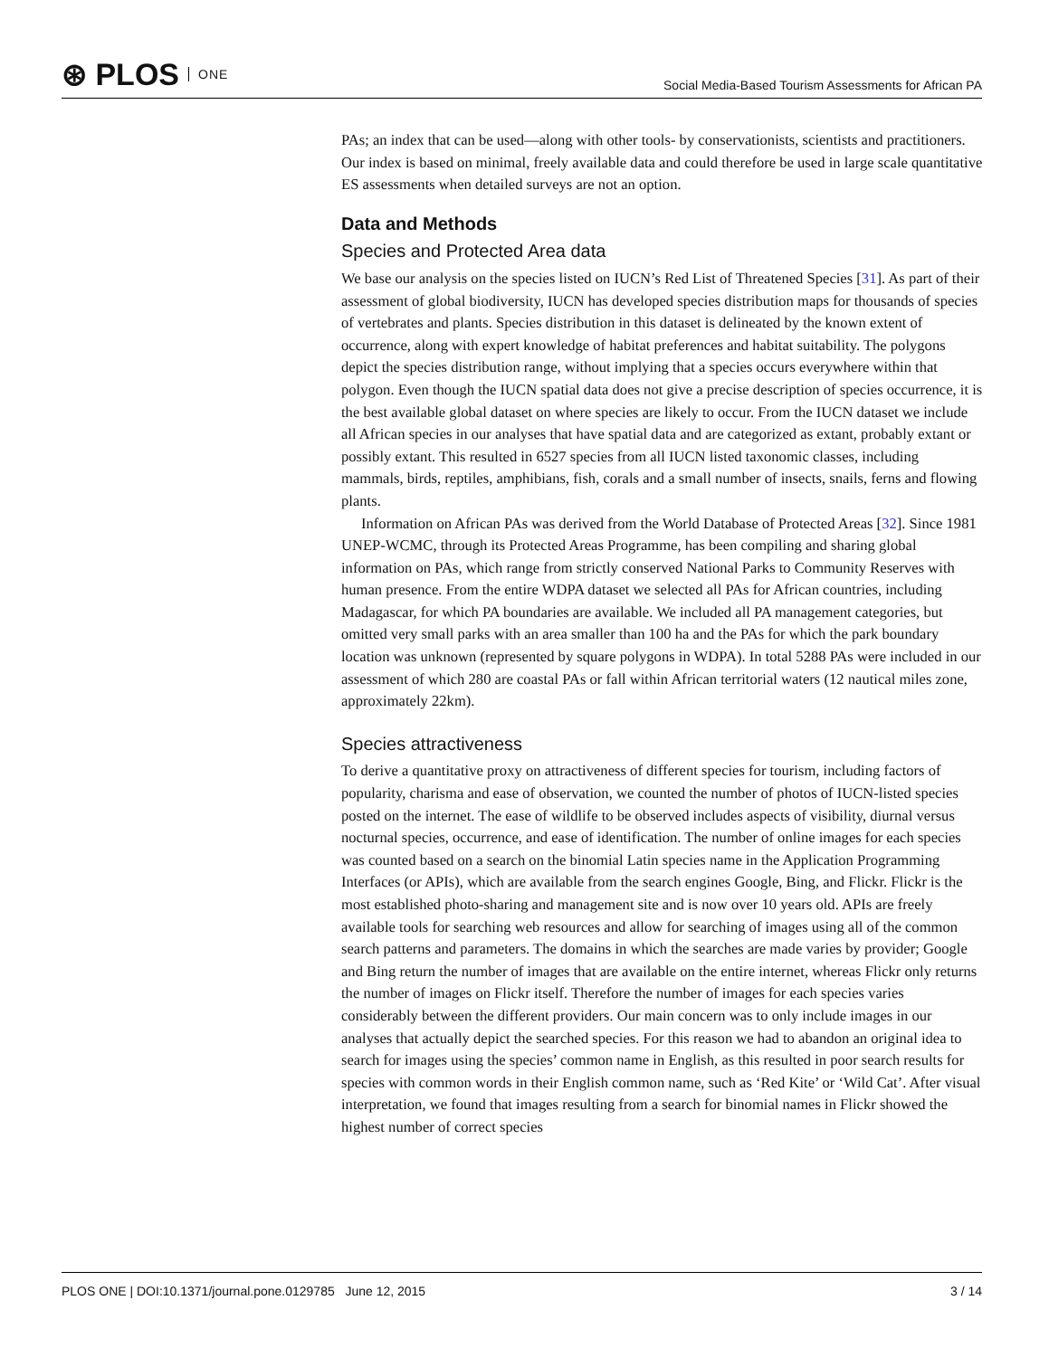⊛ PLOS ONE
Social Media-Based Tourism Assessments for African PA
PAs; an index that can be used—along with other tools- by conservationists, scientists and practitioners. Our index is based on minimal, freely available data and could therefore be used in large scale quantitative ES assessments when detailed surveys are not an option.
Data and Methods
Species and Protected Area data
We base our analysis on the species listed on IUCN’s Red List of Threatened Species [31]. As part of their assessment of global biodiversity, IUCN has developed species distribution maps for thousands of species of vertebrates and plants. Species distribution in this dataset is delineated by the known extent of occurrence, along with expert knowledge of habitat preferences and habitat suitability. The polygons depict the species distribution range, without implying that a species occurs everywhere within that polygon. Even though the IUCN spatial data does not give a precise description of species occurrence, it is the best available global dataset on where species are likely to occur. From the IUCN dataset we include all African species in our analyses that have spatial data and are categorized as extant, probably extant or possibly extant. This resulted in 6527 species from all IUCN listed taxonomic classes, including mammals, birds, reptiles, amphibians, fish, corals and a small number of insects, snails, ferns and flowing plants.
Information on African PAs was derived from the World Database of Protected Areas [32]. Since 1981 UNEP-WCMC, through its Protected Areas Programme, has been compiling and sharing global information on PAs, which range from strictly conserved National Parks to Community Reserves with human presence. From the entire WDPA dataset we selected all PAs for African countries, including Madagascar, for which PA boundaries are available. We included all PA management categories, but omitted very small parks with an area smaller than 100 ha and the PAs for which the park boundary location was unknown (represented by square polygons in WDPA). In total 5288 PAs were included in our assessment of which 280 are coastal PAs or fall within African territorial waters (12 nautical miles zone, approximately 22km).
Species attractiveness
To derive a quantitative proxy on attractiveness of different species for tourism, including factors of popularity, charisma and ease of observation, we counted the number of photos of IUCN-listed species posted on the internet. The ease of wildlife to be observed includes aspects of visibility, diurnal versus nocturnal species, occurrence, and ease of identification. The number of online images for each species was counted based on a search on the binomial Latin species name in the Application Programming Interfaces (or APIs), which are available from the search engines Google, Bing, and Flickr. Flickr is the most established photo-sharing and management site and is now over 10 years old. APIs are freely available tools for searching web resources and allow for searching of images using all of the common search patterns and parameters. The domains in which the searches are made varies by provider; Google and Bing return the number of images that are available on the entire internet, whereas Flickr only returns the number of images on Flickr itself. Therefore the number of images for each species varies considerably between the different providers. Our main concern was to only include images in our analyses that actually depict the searched species. For this reason we had to abandon an original idea to search for images using the species’ common name in English, as this resulted in poor search results for species with common words in their English common name, such as ‘Red Kite’ or ‘Wild Cat’. After visual interpretation, we found that images resulting from a search for binomial names in Flickr showed the highest number of correct species
PLOS ONE | DOI:10.1371/journal.pone.0129785 June 12, 2015 3 / 14